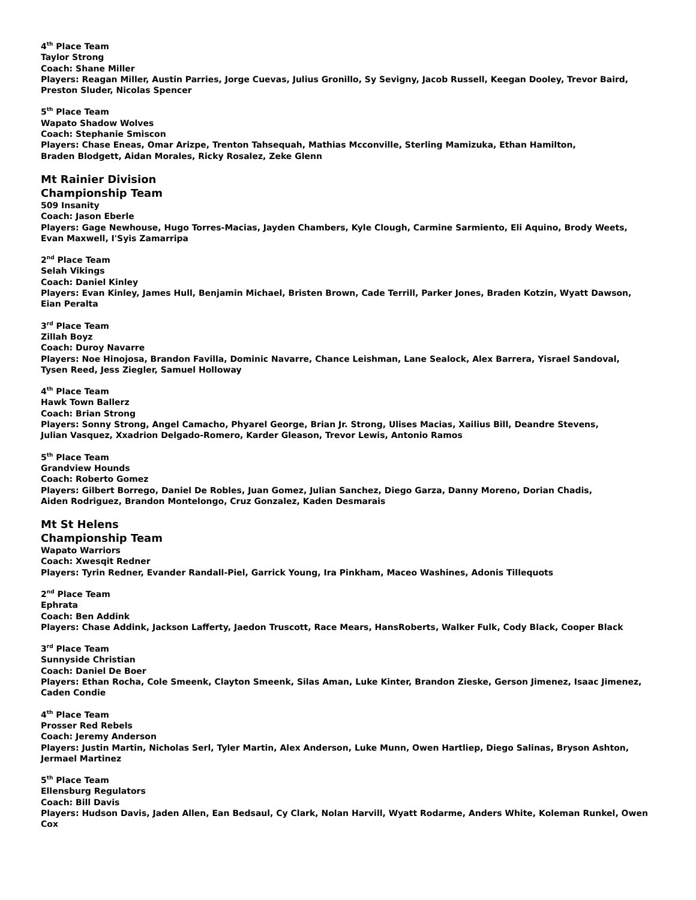4<sup>th</sup> Place Team
Taylor Strong
Coach: Shane Miller
Players: Reagan Miller, Austin Parries, Jorge Cuevas, Julius Gronillo, Sy Sevigny, Jacob Russell, Keegan Dooley, Trevor Baird,
Preston Sluder, Nicolas Spencer
5<sup>th</sup> Place Team
Wapato Shadow Wolves
Coach: Stephanie Smiscon
Players: Chase Eneas, Omar Arizpe, Trenton Tahsequah, Mathias Mcconville, Sterling Mamizuka, Ethan Hamilton,
Braden Blodgett, Aidan Morales, Ricky Rosalez, Zeke Glenn
Mt Rainier Division
Championship Team
509 Insanity
Coach: Jason Eberle
Players: Gage Newhouse, Hugo Torres-Macias, Jayden Chambers, Kyle Clough, Carmine Sarmiento, Eli Aquino, Brody Weets,
Evan Maxwell, I'Syis Zamarripa
2<sup>nd</sup> Place Team
Selah Vikings
Coach: Daniel Kinley
Players: Evan Kinley, James Hull, Benjamin Michael, Bristen Brown, Cade Terrill, Parker Jones, Braden Kotzin, Wyatt Dawson,
Eian Peralta
3<sup>rd</sup> Place Team
Zillah Boyz
Coach: Duroy Navarre
Players: Noe Hinojosa, Brandon Favilla, Dominic Navarre, Chance Leishman, Lane Sealock, Alex Barrera, Yisrael Sandoval,
Tysen Reed, Jess Ziegler, Samuel Holloway
4<sup>th</sup> Place Team
Hawk Town Ballerz
Coach: Brian Strong
Players: Sonny Strong, Angel Camacho, Phyarel George, Brian Jr. Strong, Ulises Macias, Xailius Bill, Deandre Stevens,
Julian Vasquez, Xxadrion Delgado-Romero, Karder Gleason, Trevor Lewis, Antonio Ramos
5<sup>th</sup> Place Team
Grandview Hounds
Coach: Roberto Gomez
Players: Gilbert Borrego, Daniel De Robles, Juan Gomez, Julian Sanchez, Diego Garza, Danny Moreno, Dorian Chadis,
Aiden Rodriguez, Brandon Montelongo, Cruz Gonzalez, Kaden Desmarais
Mt St Helens
Championship Team
Wapato Warriors
Coach: Xwesqit Redner
Players: Tyrin Redner, Evander Randall-Piel, Garrick Young, Ira Pinkham, Maceo Washines, Adonis Tillequots
2<sup>nd</sup> Place Team
Ephrata
Coach: Ben Addink
Players: Chase Addink, Jackson Lafferty, Jaedon Truscott, Race Mears, HansRoberts, Walker Fulk, Cody Black, Cooper Black
3<sup>rd</sup> Place Team
Sunnyside Christian
Coach: Daniel De Boer
Players: Ethan Rocha, Cole Smeenk, Clayton Smeenk, Silas Aman, Luke Kinter, Brandon Zieske, Gerson Jimenez, Isaac Jimenez,
Caden Condie
4<sup>th</sup> Place Team
Prosser Red Rebels
Coach: Jeremy Anderson
Players: Justin Martin, Nicholas Serl, Tyler Martin, Alex Anderson, Luke Munn, Owen Hartliep, Diego Salinas, Bryson Ashton,
Jermael Martinez
5<sup>th</sup> Place Team
Ellensburg Regulators
Coach: Bill Davis
Players: Hudson Davis, Jaden Allen, Ean Bedsaul, Cy Clark, Nolan Harvill, Wyatt Rodarme, Anders White, Koleman Runkel, Owen Cox